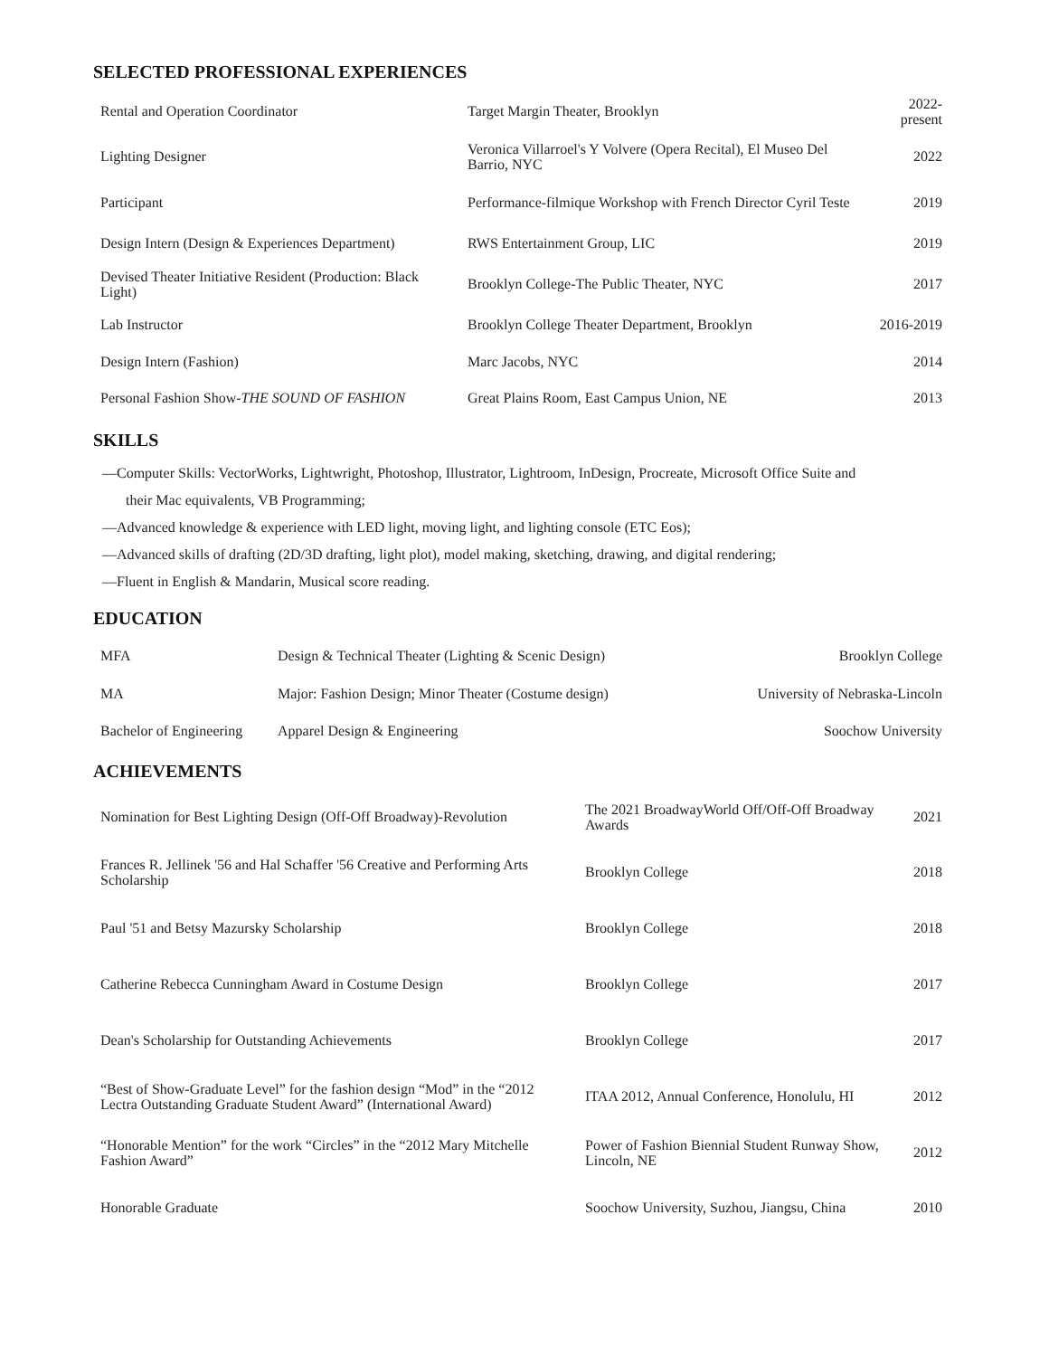SELECTED PROFESSIONAL EXPERIENCES
| Rental and Operation Coordinator | Target Margin Theater, Brooklyn | 2022-present |
| Lighting Designer | Veronica Villarroel's Y Volvere (Opera Recital), El Museo Del Barrio, NYC | 2022 |
| Participant | Performance-filmique Workshop with French Director Cyril Teste | 2019 |
| Design Intern (Design & Experiences Department) | RWS Entertainment Group, LIC | 2019 |
| Devised Theater Initiative Resident (Production: Black Light) | Brooklyn College-The Public Theater, NYC | 2017 |
| Lab Instructor | Brooklyn College Theater Department, Brooklyn | 2016-2019 |
| Design Intern (Fashion) | Marc Jacobs, NYC | 2014 |
| Personal Fashion Show- THE SOUND OF FASHION | Great Plains Room, East Campus Union, NE | 2013 |
SKILLS
—Computer Skills: VectorWorks, Lightwright, Photoshop, Illustrator, Lightroom, InDesign, Procreate, Microsoft Office Suite and
their Mac equivalents, VB Programming;
—Advanced knowledge & experience with LED light, moving light, and lighting console (ETC Eos);
—Advanced skills of drafting (2D/3D drafting, light plot), model making, sketching, drawing, and digital rendering;
—Fluent in English & Mandarin, Musical score reading.
EDUCATION
| MFA | Design & Technical Theater (Lighting & Scenic Design) | Brooklyn College |
| MA | Major: Fashion Design; Minor Theater (Costume design) | University of Nebraska-Lincoln |
| Bachelor of Engineering | Apparel Design & Engineering | Soochow University |
ACHIEVEMENTS
| Nomination for Best Lighting Design (Off-Off Broadway)-Revolution | The 2021 BroadwayWorld Off/Off-Off Broadway Awards | 2021 |
| Frances R. Jellinek '56 and Hal Schaffer '56 Creative and Performing Arts Scholarship | Brooklyn College | 2018 |
| Paul '51 and Betsy Mazursky Scholarship | Brooklyn College | 2018 |
| Catherine Rebecca Cunningham Award in Costume Design | Brooklyn College | 2017 |
| Dean's Scholarship for Outstanding Achievements | Brooklyn College | 2017 |
| “Best of Show-Graduate Level” for the fashion design “Mod” in the “2012 Lectra Outstanding Graduate Student Award” (International Award) | ITAA 2012, Annual Conference, Honolulu, HI | 2012 |
| “Honorable Mention” for the work “Circles” in the “2012 Mary Mitchelle Fashion Award” | Power of Fashion Biennial Student Runway Show, Lincoln, NE | 2012 |
| Honorable Graduate | Soochow University, Suzhou, Jiangsu, China | 2010 |